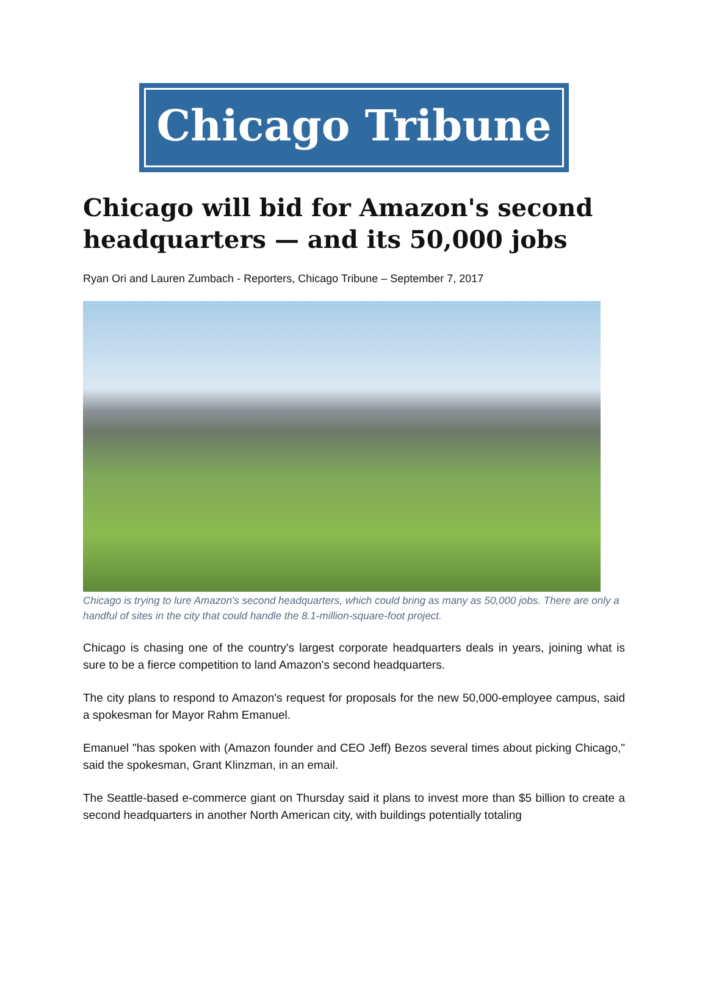Chicago Tribune
Chicago will bid for Amazon's second headquarters — and its 50,000 jobs
Ryan Ori and Lauren Zumbach - Reporters, Chicago Tribune – September 7, 2017
Chicago is trying to lure Amazon's second headquarters, which could bring as many as 50,000 jobs. There are only a handful of sites in the city that could handle the 8.1-million-square-foot project.
Chicago is chasing one of the country's largest corporate headquarters deals in years, joining what is sure to be a fierce competition to land Amazon's second headquarters.
The city plans to respond to Amazon's request for proposals for the new 50,000-employee campus, said a spokesman for Mayor Rahm Emanuel.
Emanuel "has spoken with (Amazon founder and CEO Jeff) Bezos several times about picking Chicago," said the spokesman, Grant Klinzman, in an email.
The Seattle-based e-commerce giant on Thursday said it plans to invest more than $5 billion to create a second headquarters in another North American city, with buildings potentially totaling